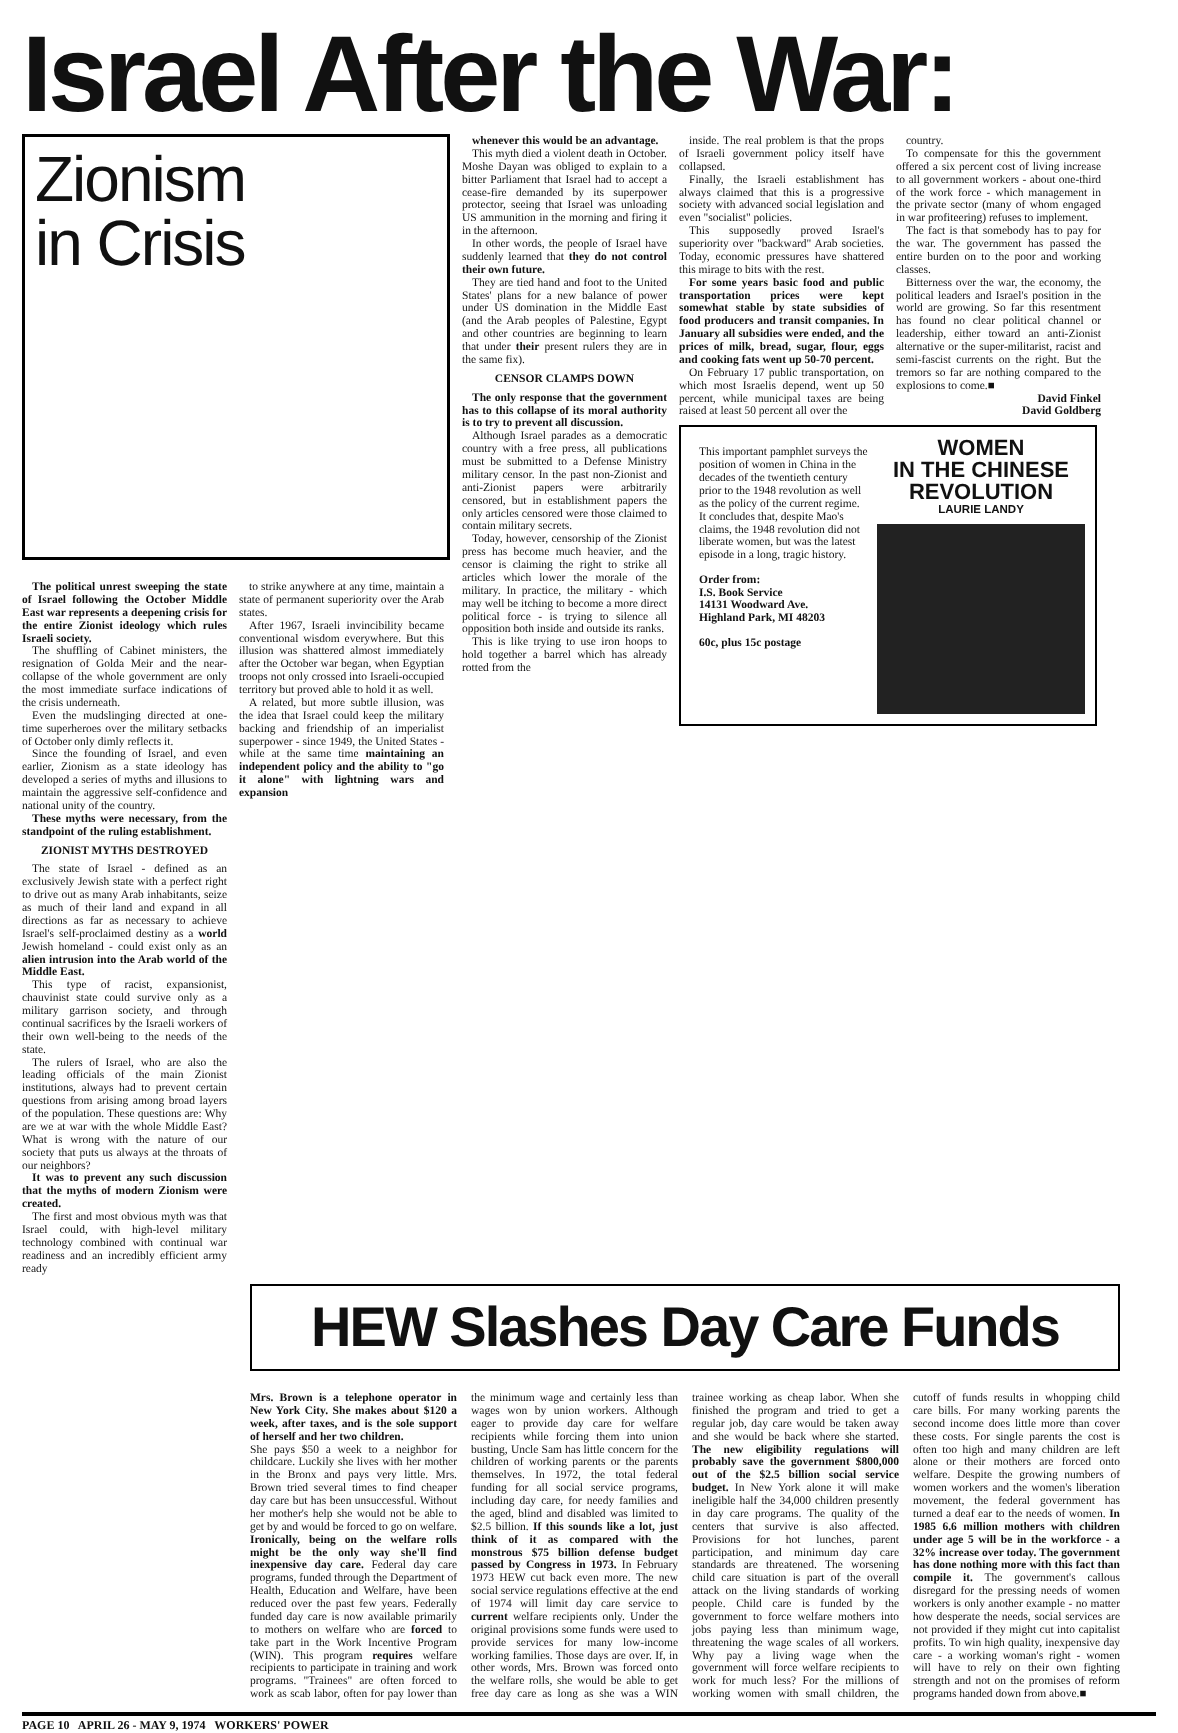Israel After the War:
Zionism
in Crisis
The political unrest sweeping the state of Israel following the October Middle East war represents a deepening crisis for the entire Zionist ideology which rules Israeli society.
The shuffling of Cabinet ministers, the resignation of Golda Meir and the near-collapse of the whole government are only the most immediate surface indications of the crisis underneath.
Even the mudslinging directed at one-time superheroes over the military setbacks of October only dimly reflects it.
Since the founding of Israel, and even earlier, Zionism as a state ideology has developed a series of myths and illusions to maintain the aggressive self-confidence and national unity of the country.
These myths were necessary, from the standpoint of the ruling establishment.
ZIONIST MYTHS DESTROYED
The state of Israel - defined as an exclusively Jewish state with a perfect right to drive out as many Arab inhabitants, seize as much of their land and expand in all directions as far as necessary to achieve Israel's self-proclaimed destiny as a world Jewish homeland - could exist only as an alien intrusion into the Arab world of the Middle East.
This type of racist, expansionist, chauvinist state could survive only as a military garrison society, and through continual sacrifices by the Israeli workers of their own well-being to the needs of the state.
The rulers of Israel, who are also the leading officials of the main Zionist institutions, always had to prevent certain questions from arising among broad layers of the population. These questions are: Why are we at war with the whole Middle East? What is wrong with the nature of our society that puts us always at the throats of our neighbors?
It was to prevent any such discussion that the myths of modern Zionism were created.
The first and most obvious myth was that Israel could, with high-level military technology combined with continual war readiness and an incredibly efficient army ready
to strike anywhere at any time, maintain a state of permanent superiority over the Arab states.
After 1967, Israeli invincibility became conventional wisdom everywhere. But this illusion was shattered almost immediately after the October war began, when Egyptian troops not only crossed into Israeli-occupied territory but proved able to hold it as well.
A related, but more subtle illusion, was the idea that Israel could keep the military backing and friendship of an imperialist superpower - since 1949, the United States - while at the same time maintaining an independent policy and the ability to "go it alone" with lightning wars and expansion
whenever this would be an advantage.
This myth died a violent death in October. Moshe Dayan was obliged to explain to a bitter Parliament that Israel had to accept a cease-fire demanded by its superpower protector, seeing that Israel was unloading US ammunition in the morning and firing it in the afternoon.
In other words, the people of Israel have suddenly learned that they do not control their own future.
They are tied hand and foot to the United States' plans for a new balance of power under US domination in the Middle East (and the Arab peoples of Palestine, Egypt and other countries are beginning to learn that under their present rulers they are in the same fix).
CENSOR CLAMPS DOWN
The only response that the government has to this collapse of its moral authority is to try to prevent all discussion.
Although Israel parades as a democratic country with a free press, all publications must be submitted to a Defense Ministry military censor. In the past non-Zionist and anti-Zionist papers were arbitrarily censored, but in establishment papers the only articles censored were those claimed to contain military secrets.
Today, however, censorship of the Zionist press has become much heavier, and the censor is claiming the right to strike all articles which lower the morale of the military. In practice, the military - which may well be itching to become a more direct political force - is trying to silence all opposition both inside and outside its ranks.
This is like trying to use iron hoops to hold together a barrel which has already rotted from the
inside. The real problem is that the props of Israeli government policy itself have collapsed.
Finally, the Israeli establishment has always claimed that this is a progressive society with advanced social legislation and even "socialist" policies.
This supposedly proved Israel's superiority over "backward" Arab societies. Today, economic pressures have shattered this mirage to bits with the rest.
For some years basic food and public transportation prices were kept somewhat stable by state subsidies of food producers and transit companies. In January all subsidies were ended, and the prices of milk, bread, sugar, flour, eggs and cooking fats went up 50-70 percent.
On February 17 public transportation, on which most Israelis depend, went up 50 percent, while municipal taxes are being raised at least 50 percent all over the
country.
To compensate for this the government offered a six percent cost of living increase to all government workers - about one-third of the work force - which management in the private sector (many of whom engaged in war profiteering) refuses to implement.
The fact is that somebody has to pay for the war. The government has passed the entire burden on to the poor and working classes.
Bitterness over the war, the economy, the political leaders and Israel's position in the world are growing. So far this resentment has found no clear political channel or leadership, either toward an anti-Zionist alternative or the super-militarist, racist and semi-fascist currents on the right. But the tremors so far are nothing compared to the explosions to come.■
David Finkel
David Goldberg
This important pamphlet surveys the position of women in China in the decades of the twentieth century prior to the 1948 revolution as well as the policy of the current regime. It concludes that, despite Mao's claims, the 1948 revolution did not liberate women, but was the latest episode in a long, tragic history.
Order from:
I.S. Book Service
14131 Woodward Ave.
Highland Park, MI 48203
60c, plus 15c postage
WOMEN
IN THE CHINESE
REVOLUTION
LAURIE LANDY
HEW Slashes Day Care Funds
Mrs. Brown is a telephone operator in New York City. She makes about $120 a week, after taxes, and is the sole support of herself and her two children.
She pays $50 a week to a neighbor for childcare. Luckily she lives with her mother in the Bronx and pays very little. Mrs. Brown tried several times to find cheaper day care but has been unsuccessful. Without her mother's help she would not be able to get by and would be forced to go on welfare. Ironically, being on the welfare rolls might be the only way she'll find inexpensive day care. Federal day care programs, funded through the Department of Health, Education and Welfare, have been reduced over the past few years. Federally funded day care is now available primarily to mothers on welfare who are forced to take part in the Work Incentive Program (WIN). This program requires welfare recipients to participate in training and work programs. "Trainees" are often forced to work as scab labor, often for pay lower than the minimum wage and certainly less than wages won by union workers. Although eager to provide day care for welfare recipients while forcing them into union busting, Uncle Sam has little concern for the children of working parents or the parents themselves. In 1972, the total federal funding for all social service programs, including day care, for needy families and the aged, blind and disabled was limited to $2.5 billion. If this sounds like a lot, just think of it as compared with the monstrous $75 billion defense budget passed by Congress in 1973. In February 1973 HEW cut back even more. The new social service regulations effective at the end of 1974 will limit day care service to current welfare recipients only. Under the original provisions some funds were used to provide services for many low-income working families. Those days are over. If, in other words, Mrs. Brown was forced onto the welfare rolls, she would be able to get free day care as long as she was a WIN trainee working as cheap labor. When she finished the program and tried to get a regular job, day care would be taken away and she would be back where she started. The new eligibility regulations will probably save the government $800,000 out of the $2.5 billion social service budget. In New York alone it will make ineligible half the 34,000 children presently in day care programs. The quality of the centers that survive is also affected. Provisions for hot lunches, parent participation, and minimum day care standards are threatened. The worsening child care situation is part of the overall attack on the living standards of working people. Child care is funded by the government to force welfare mothers into jobs paying less than minimum wage, threatening the wage scales of all workers. Why pay a living wage when the government will force welfare recipients to work for much less? For the millions of working women with small children, the cutoff of funds results in whopping child care bills. For many working parents the second income does little more than cover these costs. For single parents the cost is often too high and many children are left alone or their mothers are forced onto welfare. Despite the growing numbers of women workers and the women's liberation movement, the federal government has turned a deaf ear to the needs of women. In 1985 6.6 million mothers with children under age 5 will be in the workforce - a 32% increase over today. The government has done nothing more with this fact than compile it. The government's callous disregard for the pressing needs of women workers is only another example - no matter how desperate the needs, social services are not provided if they might cut into capitalist profits. To win high quality, inexpensive day care - a working woman's right - women will have to rely on their own fighting strength and not on the promises of reform programs handed down from above.■
PAGE 10 APRIL 26 - MAY 9, 1974 WORKERS' POWER